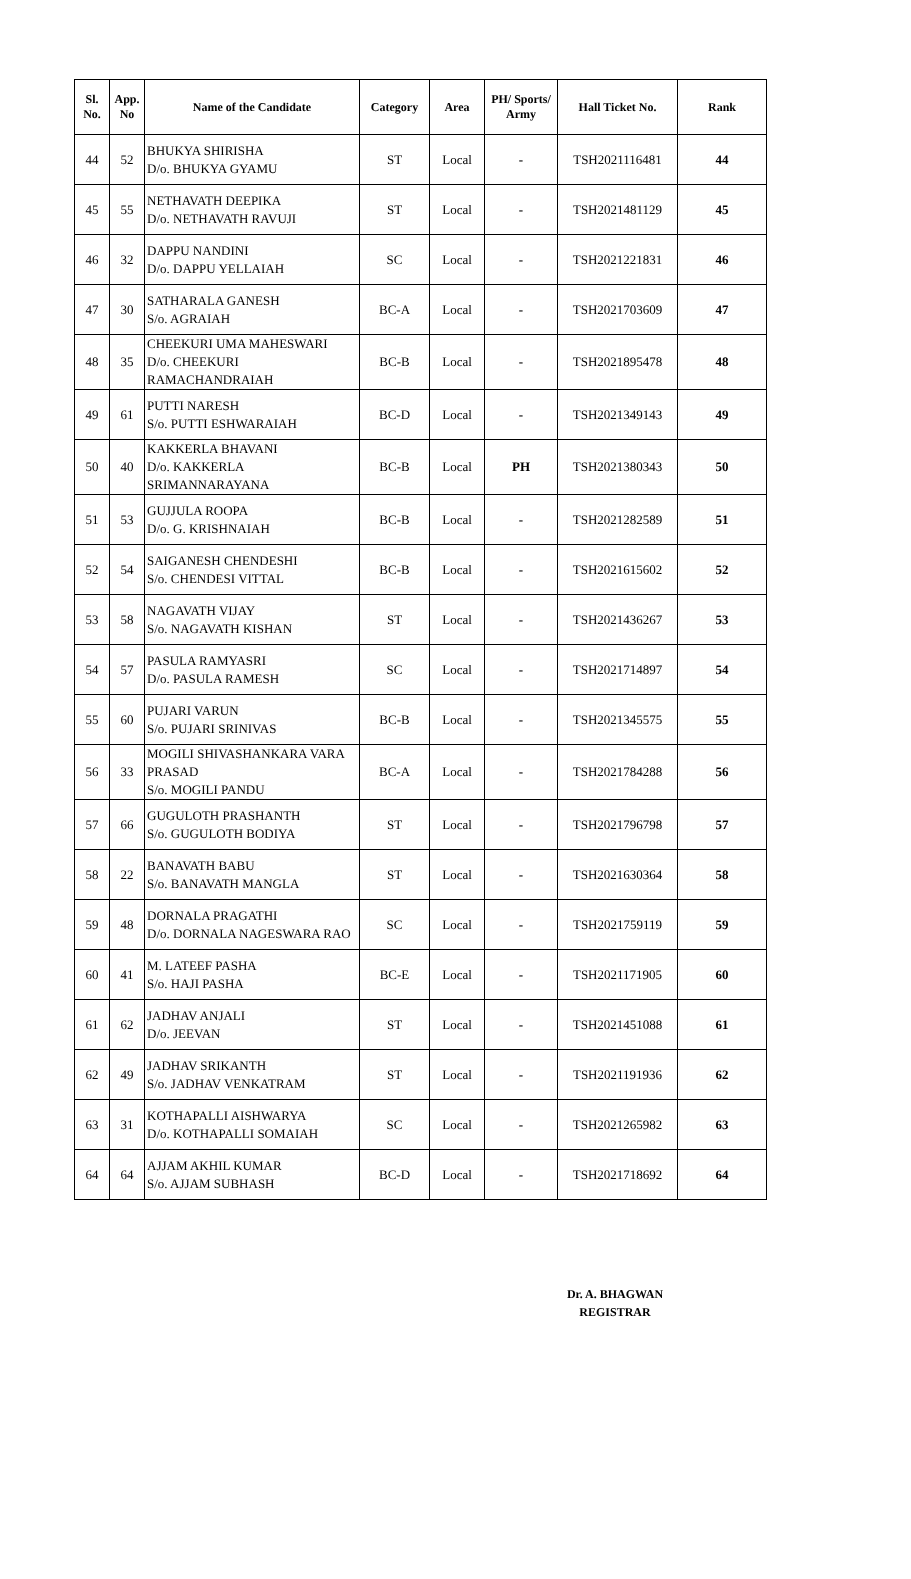| Sl. No. | App. No | Name of the Candidate | Category | Area | PH/ Sports/ Army | Hall Ticket No. | Rank |
| --- | --- | --- | --- | --- | --- | --- | --- |
| 44 | 52 | BHUKYA SHIRISHA D/o. BHUKYA GYAMU | ST | Local | - | TSH2021116481 | 44 |
| 45 | 55 | NETHAVATH DEEPIKA D/o. NETHAVATH RAVUJI | ST | Local | - | TSH2021481129 | 45 |
| 46 | 32 | DAPPU NANDINI D/o. DAPPU YELLAIAH | SC | Local | - | TSH2021221831 | 46 |
| 47 | 30 | SATHARALA GANESH S/o. AGRAIAH | BC-A | Local | - | TSH2021703609 | 47 |
| 48 | 35 | CHEEKURI UMA MAHESWARI D/o. CHEEKURI RAMACHANDRAIAH | BC-B | Local | - | TSH2021895478 | 48 |
| 49 | 61 | PUTTI NARESH S/o. PUTTI ESHWARAIAH | BC-D | Local | - | TSH2021349143 | 49 |
| 50 | 40 | KAKKERLA BHAVANI D/o. KAKKERLA SRIMANNARAYANA | BC-B | Local | PH | TSH2021380343 | 50 |
| 51 | 53 | GUJJULA ROOPA D/o. G. KRISHNAIAH | BC-B | Local | - | TSH2021282589 | 51 |
| 52 | 54 | SAIGANESH CHENDESHI S/o. CHENDESI VITTAL | BC-B | Local | - | TSH2021615602 | 52 |
| 53 | 58 | NAGAVATH VIJAY S/o. NAGAVATH KISHAN | ST | Local | - | TSH2021436267 | 53 |
| 54 | 57 | PASULA RAMYASRI D/o. PASULA RAMESH | SC | Local | - | TSH2021714897 | 54 |
| 55 | 60 | PUJARI VARUN S/o. PUJARI SRINIVAS | BC-B | Local | - | TSH2021345575 | 55 |
| 56 | 33 | MOGILI SHIVASHANKARA VARA PRASAD S/o. MOGILI PANDU | BC-A | Local | - | TSH2021784288 | 56 |
| 57 | 66 | GUGULOTH PRASHANTH S/o. GUGULOTH BODIYA | ST | Local | - | TSH2021796798 | 57 |
| 58 | 22 | BANAVATH BABU S/o. BANAVATH MANGLA | ST | Local | - | TSH2021630364 | 58 |
| 59 | 48 | DORNALA PRAGATHI D/o. DORNALA NAGESWARA RAO | SC | Local | - | TSH2021759119 | 59 |
| 60 | 41 | M. LATEEF PASHA S/o. HAJI PASHA | BC-E | Local | - | TSH2021171905 | 60 |
| 61 | 62 | JADHAV ANJALI D/o. JEEVAN | ST | Local | - | TSH2021451088 | 61 |
| 62 | 49 | JADHAV SRIKANTH S/o. JADHAV VENKATRAM | ST | Local | - | TSH2021191936 | 62 |
| 63 | 31 | KOTHAPALLI AISHWARYA D/o. KOTHAPALLI SOMAIAH | SC | Local | - | TSH2021265982 | 63 |
| 64 | 64 | AJJAM AKHIL KUMAR S/o. AJJAM SUBHASH | BC-D | Local | - | TSH2021718692 | 64 |
Dr. A. BHAGWAN
REGISTRAR